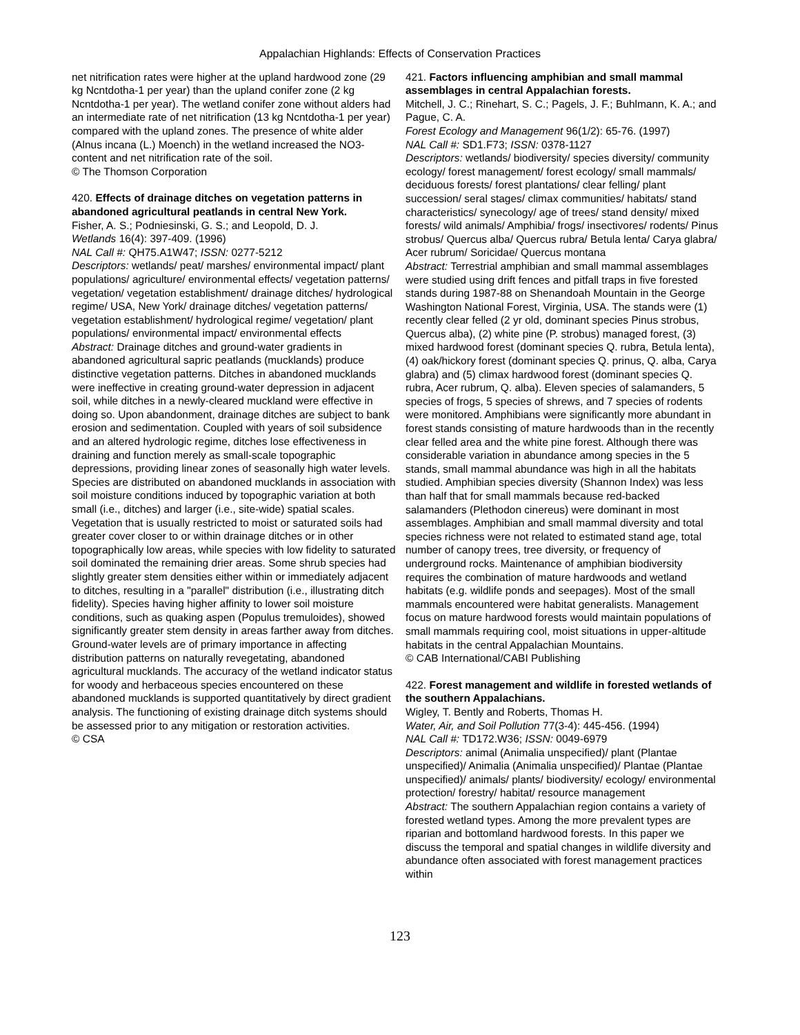Appalachian Highlands: Effects of Conservation Practices
net nitrification rates were higher at the upland hardwood zone (29 kg Ncntdotha-1 per year) than the upland conifer zone (2 kg Ncntdotha-1 per year). The wetland conifer zone without alders had an intermediate rate of net nitrification (13 kg Ncntdotha-1 per year) compared with the upland zones. The presence of white alder (Alnus incana (L.) Moench) in the wetland increased the NO3- content and net nitrification rate of the soil.
© The Thomson Corporation
420. Effects of drainage ditches on vegetation patterns in abandoned agricultural peatlands in central New York.
Fisher, A. S.; Podniesinski, G. S.; and Leopold, D. J.
Wetlands 16(4): 397-409. (1996)
NAL Call #: QH75.A1W47; ISSN: 0277-5212
Descriptors: wetlands/ peat/ marshes/ environmental impact/ plant populations/ agriculture/ environmental effects/ vegetation patterns/ vegetation/ vegetation establishment/ drainage ditches/ hydrological regime/ USA, New York/ drainage ditches/ vegetation patterns/ vegetation establishment/ hydrological regime/ vegetation/ plant populations/ environmental impact/ environmental effects
Abstract: Drainage ditches and ground-water gradients in abandoned agricultural sapric peatlands (mucklands) produce distinctive vegetation patterns. Ditches in abandoned mucklands were ineffective in creating ground-water depression in adjacent soil, while ditches in a newly-cleared muckland were effective in doing so. Upon abandonment, drainage ditches are subject to bank erosion and sedimentation. Coupled with years of soil subsidence and an altered hydrologic regime, ditches lose effectiveness in draining and function merely as small-scale topographic depressions, providing linear zones of seasonally high water levels. Species are distributed on abandoned mucklands in association with soil moisture conditions induced by topographic variation at both small (i.e., ditches) and larger (i.e., site-wide) spatial scales. Vegetation that is usually restricted to moist or saturated soils had greater cover closer to or within drainage ditches or in other topographically low areas, while species with low fidelity to saturated soil dominated the remaining drier areas. Some shrub species had slightly greater stem densities either within or immediately adjacent to ditches, resulting in a "parallel" distribution (i.e., illustrating ditch fidelity). Species having higher affinity to lower soil moisture conditions, such as quaking aspen (Populus tremuloides), showed significantly greater stem density in areas farther away from ditches. Ground-water levels are of primary importance in affecting distribution patterns on naturally revegetating, abandoned agricultural mucklands. The accuracy of the wetland indicator status for woody and herbaceous species encountered on these abandoned mucklands is supported quantitatively by direct gradient analysis. The functioning of existing drainage ditch systems should be assessed prior to any mitigation or restoration activities.
© CSA
421. Factors influencing amphibian and small mammal assemblages in central Appalachian forests.
Mitchell, J. C.; Rinehart, S. C.; Pagels, J. F.; Buhlmann, K. A.; and Pague, C. A.
Forest Ecology and Management 96(1/2): 65-76. (1997)
NAL Call #: SD1.F73; ISSN: 0378-1127
Descriptors: wetlands/ biodiversity/ species diversity/ community ecology/ forest management/ forest ecology/ small mammals/ deciduous forests/ forest plantations/ clear felling/ plant succession/ seral stages/ climax communities/ habitats/ stand characteristics/ synecology/ age of trees/ stand density/ mixed forests/ wild animals/ Amphibia/ frogs/ insectivores/ rodents/ Pinus strobus/ Quercus alba/ Quercus rubra/ Betula lenta/ Carya glabra/ Acer rubrum/ Soricidae/ Quercus montana
Abstract: Terrestrial amphibian and small mammal assemblages were studied using drift fences and pitfall traps in five forested stands during 1987-88 on Shenandoah Mountain in the George Washington National Forest, Virginia, USA. The stands were (1) recently clear felled (2 yr old, dominant species Pinus strobus, Quercus alba), (2) white pine (P. strobus) managed forest, (3) mixed hardwood forest (dominant species Q. rubra, Betula lenta), (4) oak/hickory forest (dominant species Q. prinus, Q. alba, Carya glabra) and (5) climax hardwood forest (dominant species Q. rubra, Acer rubrum, Q. alba). Eleven species of salamanders, 5 species of frogs, 5 species of shrews, and 7 species of rodents were monitored. Amphibians were significantly more abundant in forest stands consisting of mature hardwoods than in the recently clear felled area and the white pine forest. Although there was considerable variation in abundance among species in the 5 stands, small mammal abundance was high in all the habitats studied. Amphibian species diversity (Shannon Index) was less than half that for small mammals because red-backed salamanders (Plethodon cinereus) were dominant in most assemblages. Amphibian and small mammal diversity and total species richness were not related to estimated stand age, total number of canopy trees, tree diversity, or frequency of underground rocks. Maintenance of amphibian biodiversity requires the combination of mature hardwoods and wetland habitats (e.g. wildlife ponds and seepages). Most of the small mammals encountered were habitat generalists. Management focus on mature hardwood forests would maintain populations of small mammals requiring cool, moist situations in upper-altitude habitats in the central Appalachian Mountains.
© CAB International/CABI Publishing
422. Forest management and wildlife in forested wetlands of the southern Appalachians.
Wigley, T. Bently and Roberts, Thomas H.
Water, Air, and Soil Pollution 77(3-4): 445-456. (1994)
NAL Call #: TD172.W36; ISSN: 0049-6979
Descriptors: animal (Animalia unspecified)/ plant (Plantae unspecified)/ Animalia (Animalia unspecified)/ Plantae (Plantae unspecified)/ animals/ plants/ biodiversity/ ecology/ environmental protection/ forestry/ habitat/ resource management
Abstract: The southern Appalachian region contains a variety of forested wetland types. Among the more prevalent types are riparian and bottomland hardwood forests. In this paper we discuss the temporal and spatial changes in wildlife diversity and abundance often associated with forest management practices within
123